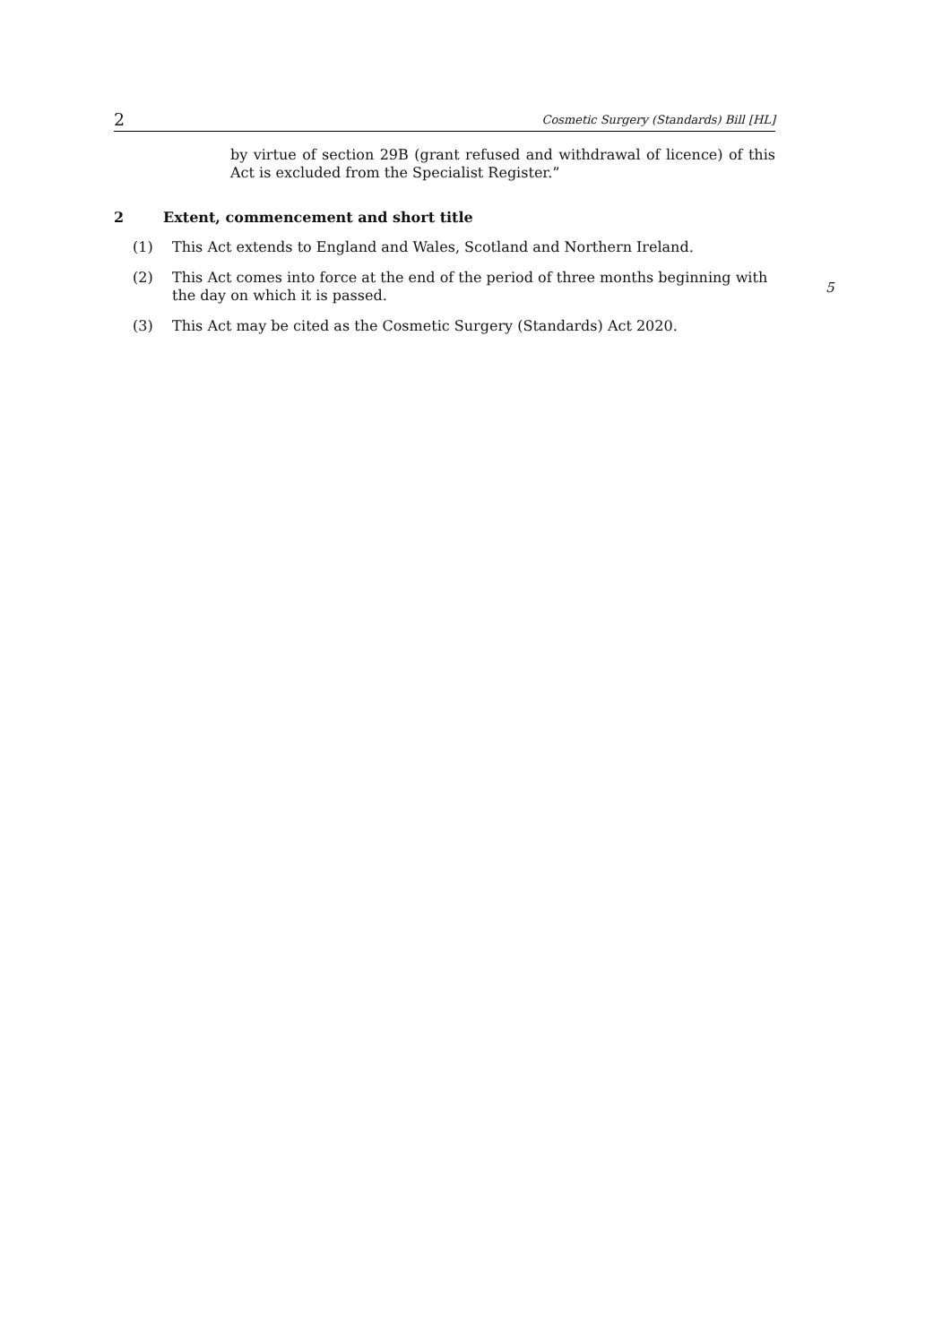2 Cosmetic Surgery (Standards) Bill [HL]
by virtue of section 29B (grant refused and withdrawal of licence) of this Act is excluded from the Specialist Register.”
2 Extent, commencement and short title
(1) This Act extends to England and Wales, Scotland and Northern Ireland.
(2) This Act comes into force at the end of the period of three months beginning with the day on which it is passed.
5
(3) This Act may be cited as the Cosmetic Surgery (Standards) Act 2020.